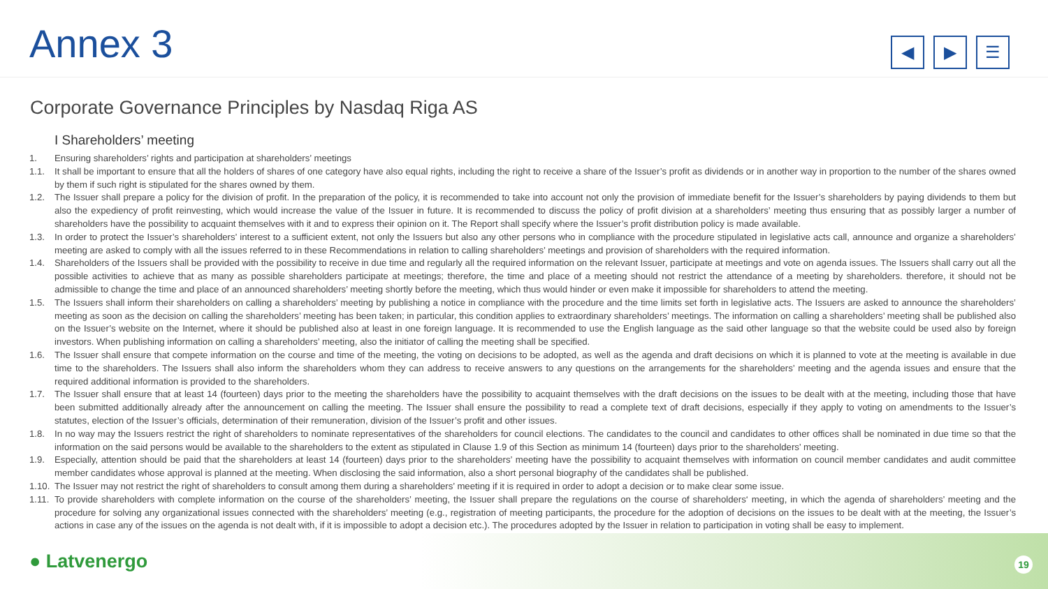Annex 3
◀ ▶ ☰
Corporate Governance Principles by Nasdaq Riga AS
I Shareholders’ meeting
1. Ensuring shareholders’ rights and participation at shareholders’ meetings
1.1. It shall be important to ensure that all the holders of shares of one category have also equal rights, including the right to receive a share of the Issuer’s profit as dividends or in another way in proportion to the number of the shares owned by them if such right is stipulated for the shares owned by them.
1.2. The Issuer shall prepare a policy for the division of profit. In the preparation of the policy, it is recommended to take into account not only the provision of immediate benefit for the Issuer’s shareholders by paying dividends to them but also the expediency of profit reinvesting, which would increase the value of the Issuer in future. It is recommended to discuss the policy of profit division at a shareholders’ meeting thus ensuring that as possibly larger a number of shareholders have the possibility to acquaint themselves with it and to express their opinion on it. The Report shall specify where the Issuer’s profit distribution policy is made available.
1.3. In order to protect the Issuer’s shareholders’ interest to a sufficient extent, not only the Issuers but also any other persons who in compliance with the procedure stipulated in legislative acts call, announce and organize a shareholders’ meeting are asked to comply with all the issues referred to in these Recommendations in relation to calling shareholders’ meetings and provision of shareholders with the required information.
1.4. Shareholders of the Issuers shall be provided with the possibility to receive in due time and regularly all the required information on the relevant Issuer, participate at meetings and vote on agenda issues. The Issuers shall carry out all the possible activities to achieve that as many as possible shareholders participate at meetings; therefore, the time and place of a meeting should not restrict the attendance of a meeting by shareholders. therefore, it should not be admissible to change the time and place of an announced shareholders’ meeting shortly before the meeting, which thus would hinder or even make it impossible for shareholders to attend the meeting.
1.5. The Issuers shall inform their shareholders on calling a shareholders’ meeting by publishing a notice in compliance with the procedure and the time limits set forth in legislative acts. The Issuers are asked to announce the shareholders’ meeting as soon as the decision on calling the shareholders’ meeting has been taken; in particular, this condition applies to extraordinary shareholders’ meetings. The information on calling a shareholders’ meeting shall be published also on the Issuer’s website on the Internet, where it should be published also at least in one foreign language. It is recommended to use the English language as the said other language so that the website could be used also by foreign investors. When publishing information on calling a shareholders’ meeting, also the initiator of calling the meeting shall be specified.
1.6. The Issuer shall ensure that compete information on the course and time of the meeting, the voting on decisions to be adopted, as well as the agenda and draft decisions on which it is planned to vote at the meeting is available in due time to the shareholders. The Issuers shall also inform the shareholders whom they can address to receive answers to any questions on the arrangements for the shareholders’ meeting and the agenda issues and ensure that the required additional information is provided to the shareholders.
1.7. The Issuer shall ensure that at least 14 (fourteen) days prior to the meeting the shareholders have the possibility to acquaint themselves with the draft decisions on the issues to be dealt with at the meeting, including those that have been submitted additionally already after the announcement on calling the meeting. The Issuer shall ensure the possibility to read a complete text of draft decisions, especially if they apply to voting on amendments to the Issuer’s statutes, election of the Issuer’s officials, determination of their remuneration, division of the Issuer’s profit and other issues.
1.8. In no way may the Issuers restrict the right of shareholders to nominate representatives of the shareholders for council elections. The candidates to the council and candidates to other offices shall be nominated in due time so that the information on the said persons would be available to the shareholders to the extent as stipulated in Clause 1.9 of this Section as minimum 14 (fourteen) days prior to the shareholders’ meeting.
1.9. Especially, attention should be paid that the shareholders at least 14 (fourteen) days prior to the shareholders’ meeting have the possibility to acquaint themselves with information on council member candidates and audit committee member candidates whose approval is planned at the meeting. When disclosing the said information, also a short personal biography of the candidates shall be published.
1.10. The Issuer may not restrict the right of shareholders to consult among them during a shareholders’ meeting if it is required in order to adopt a decision or to make clear some issue.
1.11. To provide shareholders with complete information on the course of the shareholders’ meeting, the Issuer shall prepare the regulations on the course of shareholders‘ meeting, in which the agenda of shareholders’ meeting and the procedure for solving any organizational issues connected with the shareholders’ meeting (e.g., registration of meeting participants, the procedure for the adoption of decisions on the issues to be dealt with at the meeting, the Issuer’s actions in case any of the issues on the agenda is not dealt with, if it is impossible to adopt a decision etc.). The procedures adopted by the Issuer in relation to participation in voting shall be easy to implement.
● Latvenergo 19